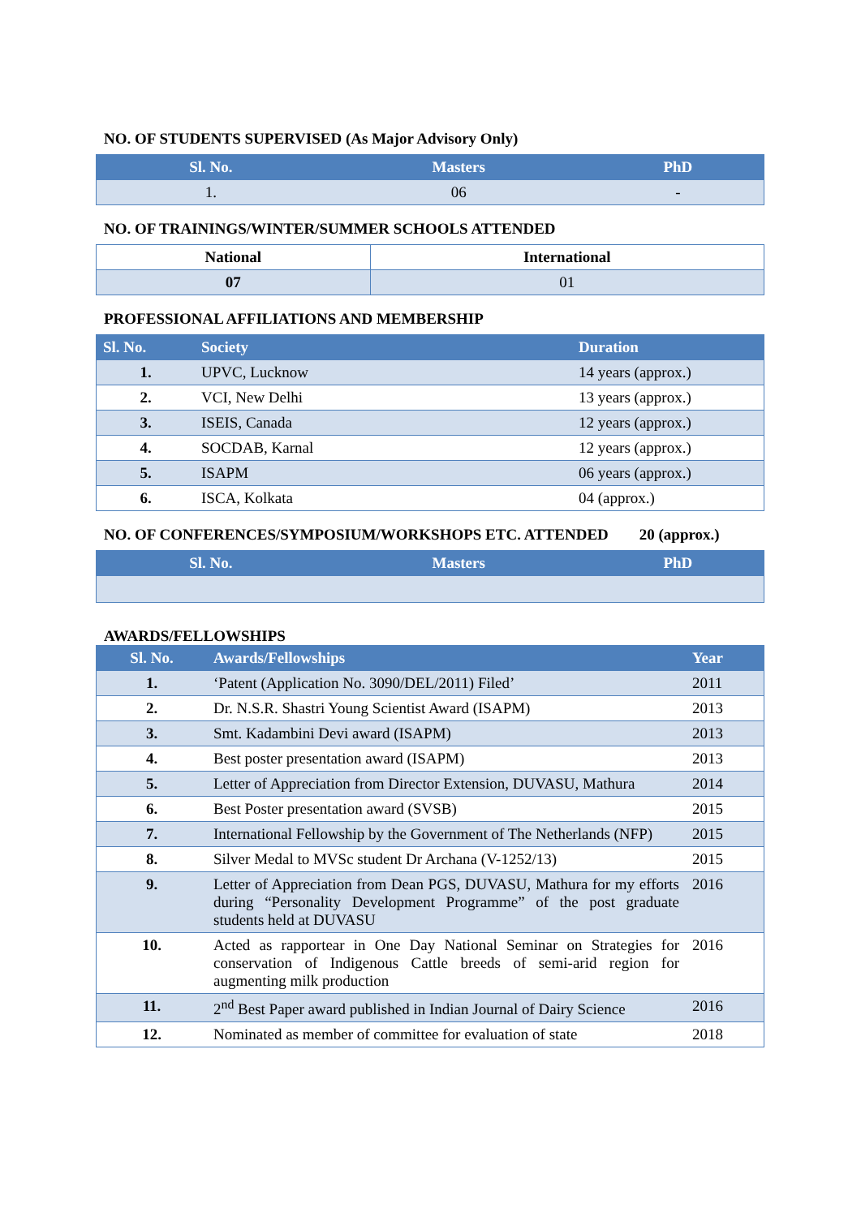NO. OF STUDENTS SUPERVISED (As Major Advisory Only)
| Sl. No. | Masters | PhD |
| --- | --- | --- |
| 1. | 06 | - |
NO. OF TRAININGS/WINTER/SUMMER SCHOOLS ATTENDED
| National | International |
| --- | --- |
| 07 | 01 |
PROFESSIONAL AFFILIATIONS AND MEMBERSHIP
| Sl. No. | Society | Duration |
| --- | --- | --- |
| 1. | UPVC, Lucknow | 14 years (approx.) |
| 2. | VCI, New Delhi | 13 years (approx.) |
| 3. | ISEIS, Canada | 12 years (approx.) |
| 4. | SOCDAB, Karnal | 12 years (approx.) |
| 5. | ISAPM | 06 years (approx.) |
| 6. | ISCA, Kolkata | 04 (approx.) |
NO. OF CONFERENCES/SYMPOSIUM/WORKSHOPS ETC. ATTENDED 20 (approx.)
| Sl. No. | Masters | PhD |
| --- | --- | --- |
AWARDS/FELLOWSHIPS
| Sl. No. | Awards/Fellowships | Year |
| --- | --- | --- |
| 1. | ‘Patent (Application No. 3090/DEL/2011) Filed’ | 2011 |
| 2. | Dr. N.S.R. Shastri Young Scientist Award (ISAPM) | 2013 |
| 3. | Smt. Kadambini Devi award (ISAPM) | 2013 |
| 4. | Best poster presentation award (ISAPM) | 2013 |
| 5. | Letter of Appreciation from Director Extension, DUVASU, Mathura | 2014 |
| 6. | Best Poster presentation award (SVSB) | 2015 |
| 7. | International Fellowship by the Government of The Netherlands (NFP) | 2015 |
| 8. | Silver Medal to MVSc student Dr Archana (V-1252/13) | 2015 |
| 9. | Letter of Appreciation from Dean PGS, DUVASU, Mathura for my efforts during “Personality Development Programme” of the post graduate students held at DUVASU | 2016 |
| 10. | Acted as rapportear in One Day National Seminar on Strategies for conservation of Indigenous Cattle breeds of semi-arid region for augmenting milk production | 2016 |
| 11. | 2<sup>nd</sup> Best Paper award published in Indian Journal of Dairy Science | 2016 |
| 12. | Nominated as member of committee for evaluation of state | 2018 |